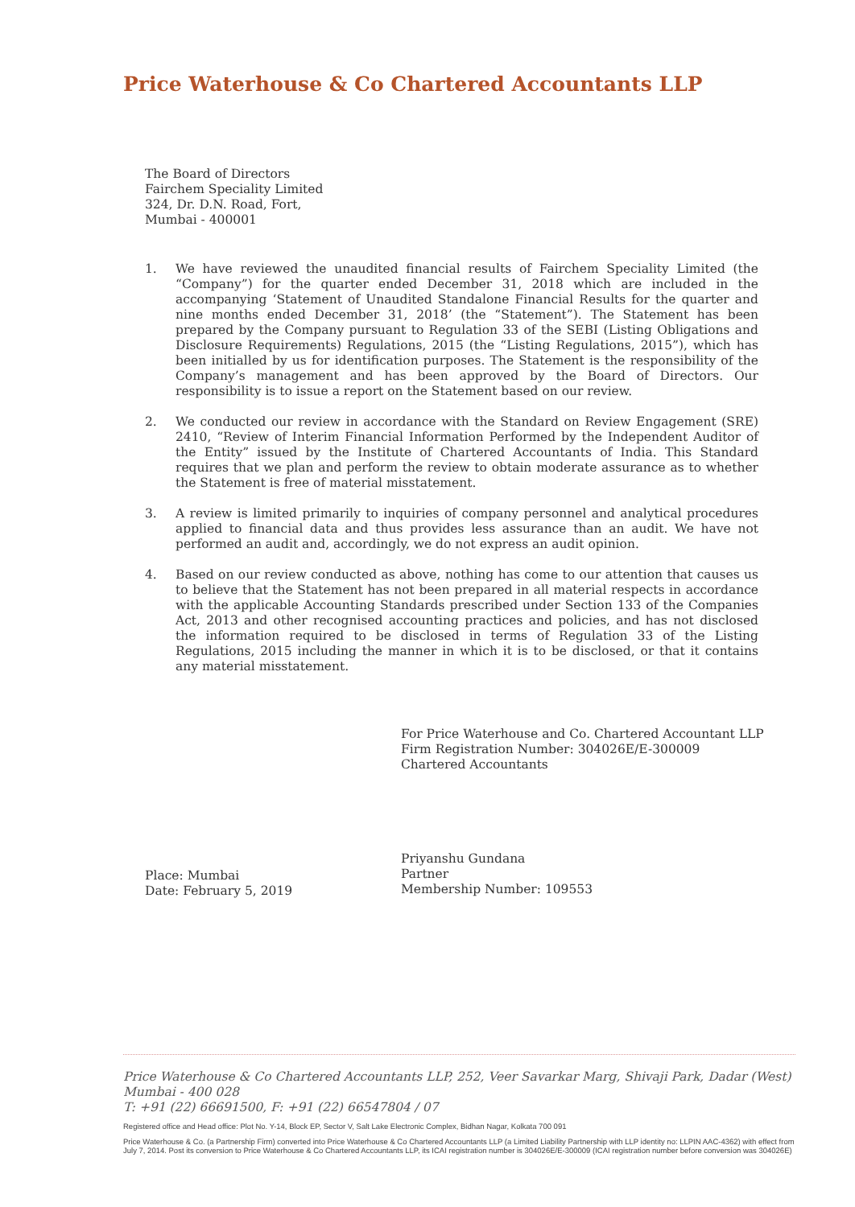Price Waterhouse & Co Chartered Accountants LLP
The Board of Directors
Fairchem Speciality Limited
324, Dr. D.N. Road, Fort,
Mumbai - 400001
1. We have reviewed the unaudited financial results of Fairchem Speciality Limited (the “Company”) for the quarter ended December 31, 2018 which are included in the accompanying ‘Statement of Unaudited Standalone Financial Results for the quarter and nine months ended December 31, 2018’ (the “Statement”). The Statement has been prepared by the Company pursuant to Regulation 33 of the SEBI (Listing Obligations and Disclosure Requirements) Regulations, 2015 (the “Listing Regulations, 2015”), which has been initialled by us for identification purposes. The Statement is the responsibility of the Company’s management and has been approved by the Board of Directors. Our responsibility is to issue a report on the Statement based on our review.
2. We conducted our review in accordance with the Standard on Review Engagement (SRE) 2410, “Review of Interim Financial Information Performed by the Independent Auditor of the Entity” issued by the Institute of Chartered Accountants of India. This Standard requires that we plan and perform the review to obtain moderate assurance as to whether the Statement is free of material misstatement.
3. A review is limited primarily to inquiries of company personnel and analytical procedures applied to financial data and thus provides less assurance than an audit. We have not performed an audit and, accordingly, we do not express an audit opinion.
4. Based on our review conducted as above, nothing has come to our attention that causes us to believe that the Statement has not been prepared in all material respects in accordance with the applicable Accounting Standards prescribed under Section 133 of the Companies Act, 2013 and other recognised accounting practices and policies, and has not disclosed the information required to be disclosed in terms of Regulation 33 of the Listing Regulations, 2015 including the manner in which it is to be disclosed, or that it contains any material misstatement.
For Price Waterhouse and Co. Chartered Accountant LLP
Firm Registration Number: 304026E/E-300009
Chartered Accountants
Priyanshu Gundana
Partner
Membership Number: 109553
Place: Mumbai
Date: February 5, 2019
Price Waterhouse & Co Chartered Accountants LLP, 252, Veer Savarkar Marg, Shivaji Park, Dadar (West)
Mumbai - 400 028
T: +91 (22) 66691500, F: +91 (22) 66547804 / 07
Registered office and Head office: Plot No. Y-14, Block EP, Sector V, Salt Lake Electronic Complex, Bidhan Nagar, Kolkata 700 091
Price Waterhouse & Co. (a Partnership Firm) converted into Price Waterhouse & Co Chartered Accountants LLP (a Limited Liability Partnership with LLP identity no: LLPIN AAC-4362) with effect from July 7, 2014. Post its conversion to Price Waterhouse & Co Chartered Accountants LLP, its ICAI registration number is 304026E/E-300009 (ICAI registration number before conversion was 304026E)